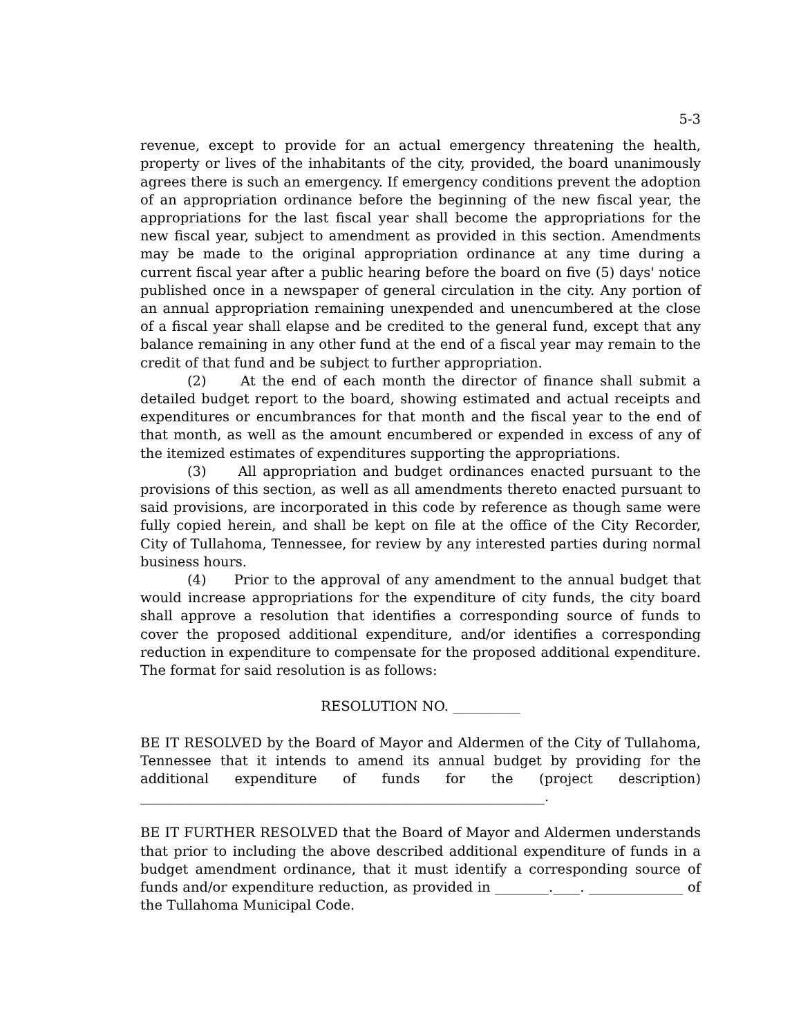5-3
revenue, except to provide for an actual emergency threatening the health, property or lives of the inhabitants of the city, provided, the board unanimously agrees there is such an emergency. If emergency conditions prevent the adoption of an appropriation ordinance before the beginning of the new fiscal year, the appropriations for the last fiscal year shall become the appropriations for the new fiscal year, subject to amendment as provided in this section. Amendments may be made to the original appropriation ordinance at any time during a current fiscal year after a public hearing before the board on five (5) days' notice published once in a newspaper of general circulation in the city. Any portion of an annual appropriation remaining unexpended and unencumbered at the close of a fiscal year shall elapse and be credited to the general fund, except that any balance remaining in any other fund at the end of a fiscal year may remain to the credit of that fund and be subject to further appropriation.
(2) At the end of each month the director of finance shall submit a detailed budget report to the board, showing estimated and actual receipts and expenditures or encumbrances for that month and the fiscal year to the end of that month, as well as the amount encumbered or expended in excess of any of the itemized estimates of expenditures supporting the appropriations.
(3) All appropriation and budget ordinances enacted pursuant to the provisions of this section, as well as all amendments thereto enacted pursuant to said provisions, are incorporated in this code by reference as though same were fully copied herein, and shall be kept on file at the office of the City Recorder, City of Tullahoma, Tennessee, for review by any interested parties during normal business hours.
(4) Prior to the approval of any amendment to the annual budget that would increase appropriations for the expenditure of city funds, the city board shall approve a resolution that identifies a corresponding source of funds to cover the proposed additional expenditure, and/or identifies a corresponding reduction in expenditure to compensate for the proposed additional expenditure. The format for said resolution is as follows:
RESOLUTION NO. __________
BE IT RESOLVED by the Board of Mayor and Aldermen of the City of Tullahoma, Tennessee that it intends to amend its annual budget by providing for the additional expenditure of funds for the (project description) ____________________________________________________________.
BE IT FURTHER RESOLVED that the Board of Mayor and Aldermen understands that prior to including the above described additional expenditure of funds in a budget amendment ordinance, that it must identify a corresponding source of funds and/or expenditure reduction, as provided in ________.____. ______________ of the Tullahoma Municipal Code.